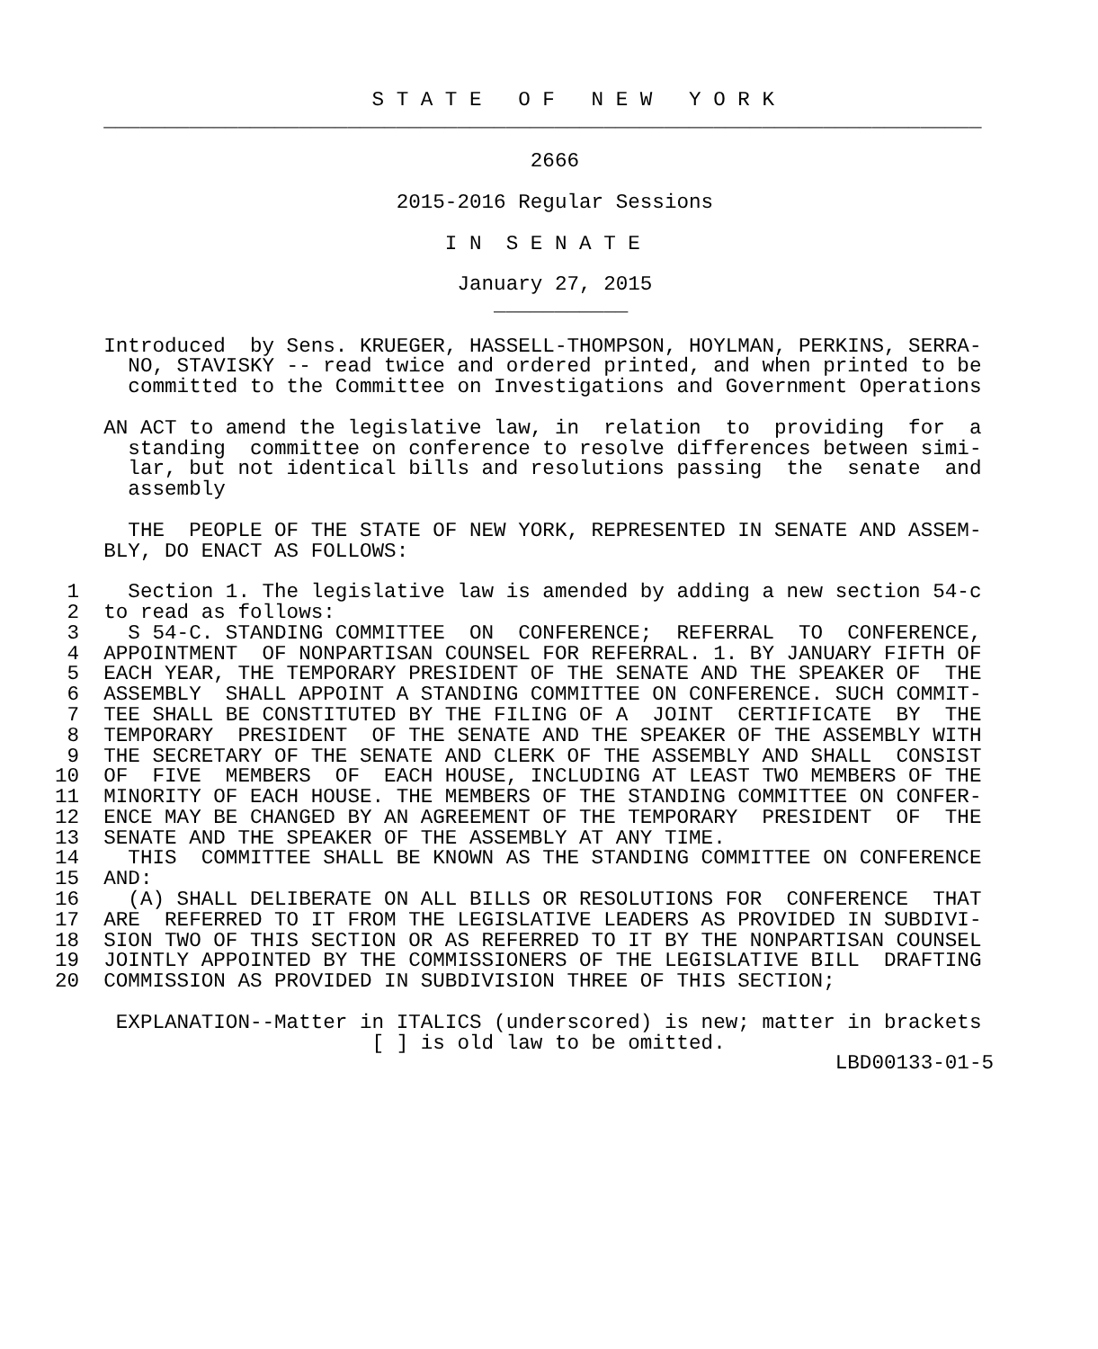S T A T E   O F   N E W   Y O R K
    ________________________________________________________________________

                                       2666

                            2015-2016 Regular Sessions

                                I N  S E N A T E

                                 January 27, 2015
                                    ___________

    Introduced  by Sens. KRUEGER, HASSELL-THOMPSON, HOYLMAN, PERKINS, SERRA-
      NO, STAVISKY -- read twice and ordered printed, and when printed to be
      committed to the Committee on Investigations and Government Operations

    AN ACT to amend the legislative law, in  relation  to  providing  for  a
      standing  committee on conference to resolve differences between simi-
      lar, but not identical bills and resolutions passing  the  senate  and
      assembly

      THE  PEOPLE OF THE STATE OF NEW YORK, REPRESENTED IN SENATE AND ASSEM-
    BLY, DO ENACT AS FOLLOWS:

 1    Section 1. The legislative law is amended by adding a new section 54-c
 2  to read as follows:
 3    S 54-C. STANDING COMMITTEE  ON  CONFERENCE;  REFERRAL  TO  CONFERENCE,
 4  APPOINTMENT  OF NONPARTISAN COUNSEL FOR REFERRAL. 1. BY JANUARY FIFTH OF
 5  EACH YEAR, THE TEMPORARY PRESIDENT OF THE SENATE AND THE SPEAKER OF  THE
 6  ASSEMBLY  SHALL APPOINT A STANDING COMMITTEE ON CONFERENCE. SUCH COMMIT-
 7  TEE SHALL BE CONSTITUTED BY THE FILING OF A  JOINT  CERTIFICATE  BY  THE
 8  TEMPORARY  PRESIDENT  OF THE SENATE AND THE SPEAKER OF THE ASSEMBLY WITH
 9  THE SECRETARY OF THE SENATE AND CLERK OF THE ASSEMBLY AND SHALL  CONSIST
10  OF  FIVE  MEMBERS  OF  EACH HOUSE, INCLUDING AT LEAST TWO MEMBERS OF THE
11  MINORITY OF EACH HOUSE. THE MEMBERS OF THE STANDING COMMITTEE ON CONFER-
12  ENCE MAY BE CHANGED BY AN AGREEMENT OF THE TEMPORARY  PRESIDENT  OF  THE
13  SENATE AND THE SPEAKER OF THE ASSEMBLY AT ANY TIME.
14    THIS  COMMITTEE SHALL BE KNOWN AS THE STANDING COMMITTEE ON CONFERENCE
15  AND:
16    (A) SHALL DELIBERATE ON ALL BILLS OR RESOLUTIONS FOR  CONFERENCE  THAT
17  ARE  REFERRED TO IT FROM THE LEGISLATIVE LEADERS AS PROVIDED IN SUBDIVI-
18  SION TWO OF THIS SECTION OR AS REFERRED TO IT BY THE NONPARTISAN COUNSEL
19  JOINTLY APPOINTED BY THE COMMISSIONERS OF THE LEGISLATIVE BILL  DRAFTING
20  COMMISSION AS PROVIDED IN SUBDIVISION THREE OF THIS SECTION;

     EXPLANATION--Matter in ITALICS (underscored) is new; matter in brackets
                          [ ] is old law to be omitted.
                                                                LBD00133-01-5